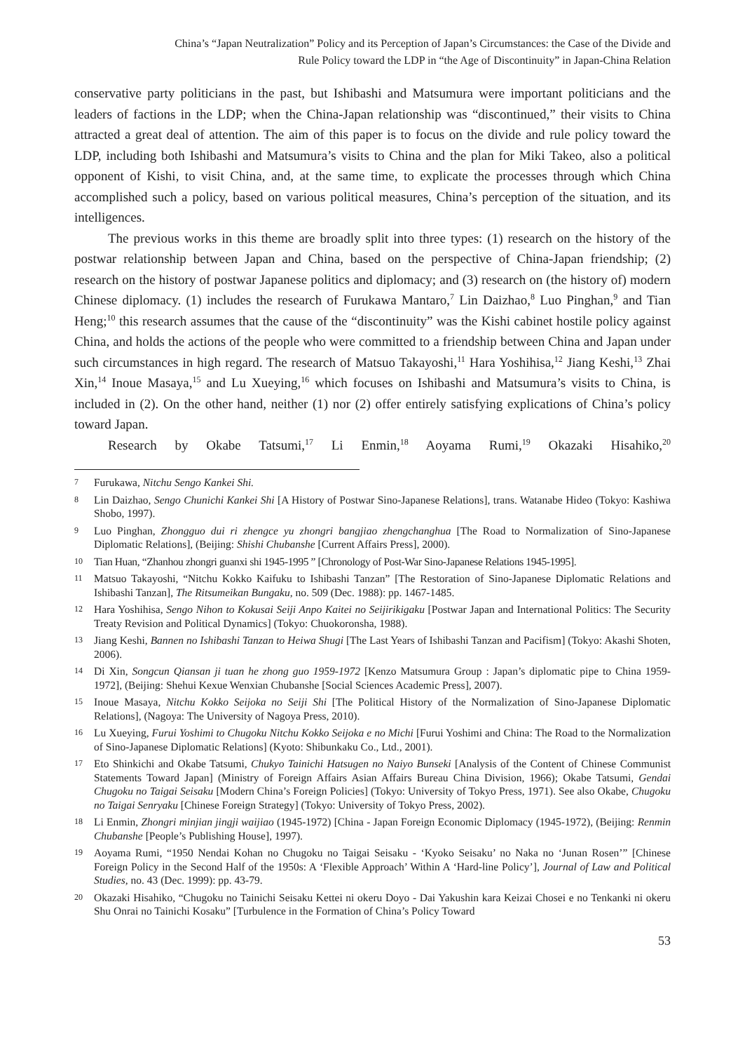China’s “Japan Neutralization” Policy and its Perception of Japan’s Circumstances: the Case of the Divide and
Rule Policy toward the LDP in “the Age of Discontinuity” in Japan-China Relation
conservative party politicians in the past, but Ishibashi and Matsumura were important politicians and the leaders of factions in the LDP; when the China-Japan relationship was “discontinued,” their visits to China attracted a great deal of attention. The aim of this paper is to focus on the divide and rule policy toward the LDP, including both Ishibashi and Matsumura’s visits to China and the plan for Miki Takeo, also a political opponent of Kishi, to visit China, and, at the same time, to explicate the processes through which China accomplished such a policy, based on various political measures, China’s perception of the situation, and its intelligences.
The previous works in this theme are broadly split into three types: (1) research on the history of the postwar relationship between Japan and China, based on the perspective of China-Japan friendship; (2) research on the history of postwar Japanese politics and diplomacy; and (3) research on (the history of) modern Chinese diplomacy. (1) includes the research of Furukawa Mantaro,<sup>7</sup> Lin Daizhao,<sup>8</sup> Luo Pinghan,<sup>9</sup> and Tian Heng;<sup>10</sup> this research assumes that the cause of the “discontinuity” was the Kishi cabinet hostile policy against China, and holds the actions of the people who were committed to a friendship between China and Japan under such circumstances in high regard. The research of Matsuo Takayoshi,<sup>11</sup> Hara Yoshihisa,<sup>12</sup> Jiang Keshi,<sup>13</sup> Zhai Xin,<sup>14</sup> Inoue Masaya,<sup>15</sup> and Lu Xueying,<sup>16</sup> which focuses on Ishibashi and Matsumura’s visits to China, is included in (2). On the other hand, neither (1) nor (2) offer entirely satisfying explications of China’s policy toward Japan.
Research by Okabe Tatsumi,<sup>17</sup> Li Enmin,<sup>18</sup> Aoyama Rumi,<sup>19</sup> Okazaki Hisahiko,<sup>20</sup>
7 Furukawa, Nitchu Sengo Kankei Shi.
8 Lin Daizhao, Sengo Chunichi Kankei Shi [A History of Postwar Sino-Japanese Relations], trans. Watanabe Hideo (Tokyo: Kashiwa Shobo, 1997).
9 Luo Pinghan, Zhongguo dui ri zhengce yu zhongri bangjiao zhengchanghua [The Road to Normalization of Sino-Japanese Diplomatic Relations], (Beijing: Shishi Chubanshe [Current Affairs Press], 2000).
10 Tian Huan, “Zhanhou zhongri guanxi shi 1945-1995 ” [Chronology of Post-War Sino-Japanese Relations 1945-1995].
11 Matsuo Takayoshi, “Nitchu Kokko Kaifuku to Ishibashi Tanzan” [The Restoration of Sino-Japanese Diplomatic Relations and Ishibashi Tanzan], The Ritsumeikan Bungaku, no. 509 (Dec. 1988): pp. 1467-1485.
12 Hara Yoshihisa, Sengo Nihon to Kokusai Seiji Anpo Kaitei no Seijirikigaku [Postwar Japan and International Politics: The Security Treaty Revision and Political Dynamics] (Tokyo: Chuokoronsha, 1988).
13 Jiang Keshi, Bannen no Ishibashi Tanzan to Heiwa Shugi [The Last Years of Ishibashi Tanzan and Pacifism] (Tokyo: Akashi Shoten, 2006).
14 Di Xin, Songcun Qiansan ji tuan he zhong guo 1959-1972 [Kenzo Matsumura Group : Japan’s diplomatic pipe to China 1959-1972], (Beijing: Shehui Kexue Wenxian Chubanshe [Social Sciences Academic Press], 2007).
15 Inoue Masaya, Nitchu Kokko Seijoka no Seiji Shi [The Political History of the Normalization of Sino-Japanese Diplomatic Relations], (Nagoya: The University of Nagoya Press, 2010).
16 Lu Xueying, Furui Yoshimi to Chugoku Nitchu Kokko Seijoka e no Michi [Furui Yoshimi and China: The Road to the Normalization of Sino-Japanese Diplomatic Relations] (Kyoto: Shibunkaku Co., Ltd., 2001).
17 Eto Shinkichi and Okabe Tatsumi, Chukyo Tainichi Hatsugen no Naiyo Bunseki [Analysis of the Content of Chinese Communist Statements Toward Japan] (Ministry of Foreign Affairs Asian Affairs Bureau China Division, 1966); Okabe Tatsumi, Gendai Chugoku no Taigai Seisaku [Modern China’s Foreign Policies] (Tokyo: University of Tokyo Press, 1971). See also Okabe, Chugoku no Taigai Senryaku [Chinese Foreign Strategy] (Tokyo: University of Tokyo Press, 2002).
18 Li Enmin, Zhongri minjian jingji waijiao (1945-1972) [China - Japan Foreign Economic Diplomacy (1945-1972), (Beijing: Renmin Chubanshe [People’s Publishing House], 1997).
19 Aoyama Rumi, “1950 Nendai Kohan no Chugoku no Taigai Seisaku - ‘Kyoko Seisaku’ no Naka no ‘Junan Rosen’” [Chinese Foreign Policy in the Second Half of the 1950s: A ‘Flexible Approach’ Within A ‘Hard-line Policy’], Journal of Law and Political Studies, no. 43 (Dec. 1999): pp. 43-79.
20 Okazaki Hisahiko, “Chugoku no Tainichi Seisaku Kettei ni okeru Doyo - Dai Yakushin kara Keizai Chosei e no Tenkanki ni okeru Shu Onrai no Tainichi Kosaku” [Turbulence in the Formation of China’s Policy Toward
53